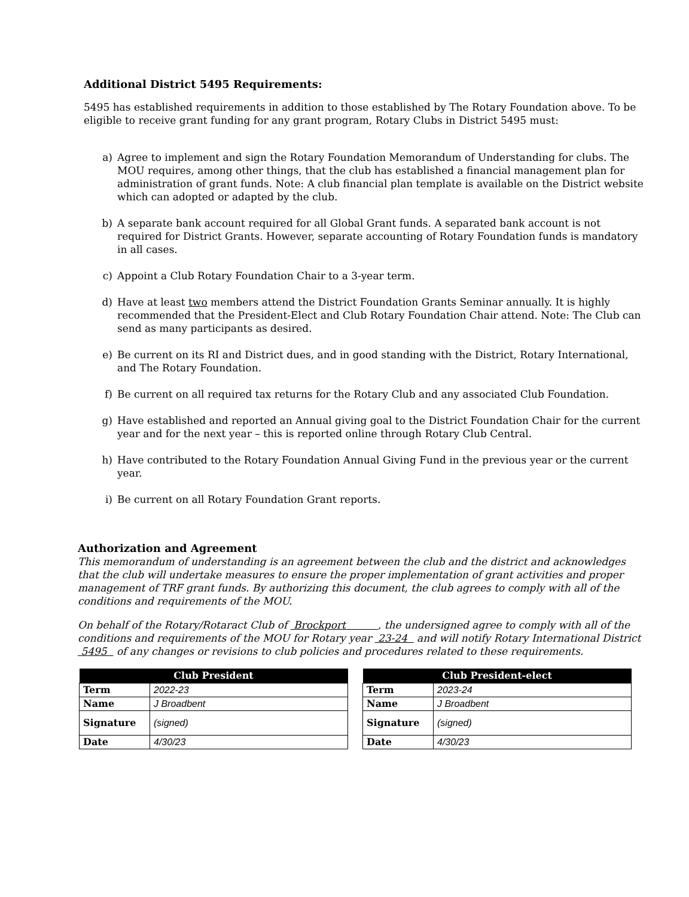Additional District 5495 Requirements:
5495 has established requirements in addition to those established by The Rotary Foundation above. To be eligible to receive grant funding for any grant program, Rotary Clubs in District 5495 must:
a) Agree to implement and sign the Rotary Foundation Memorandum of Understanding for clubs. The MOU requires, among other things, that the club has established a financial management plan for administration of grant funds. Note: A club financial plan template is available on the District website which can adopted or adapted by the club.
b) A separate bank account required for all Global Grant funds. A separated bank account is not required for District Grants. However, separate accounting of Rotary Foundation funds is mandatory in all cases.
c) Appoint a Club Rotary Foundation Chair to a 3-year term.
d) Have at least two members attend the District Foundation Grants Seminar annually. It is highly recommended that the President-Elect and Club Rotary Foundation Chair attend. Note: The Club can send as many participants as desired.
e) Be current on its RI and District dues, and in good standing with the District, Rotary International, and The Rotary Foundation.
f) Be current on all required tax returns for the Rotary Club and any associated Club Foundation.
g) Have established and reported an Annual giving goal to the District Foundation Chair for the current year and for the next year – this is reported online through Rotary Club Central.
h) Have contributed to the Rotary Foundation Annual Giving Fund in the previous year or the current year.
i) Be current on all Rotary Foundation Grant reports.
Authorization and Agreement
This memorandum of understanding is an agreement between the club and the district and acknowledges that the club will undertake measures to ensure the proper implementation of grant activities and proper management of TRF grant funds. By authorizing this document, the club agrees to comply with all of the conditions and requirements of the MOU.
On behalf of the Rotary/Rotaract Club of Brockport , the undersigned agree to comply with all of the conditions and requirements of the MOU for Rotary year 23-24 and will notify Rotary International District 5495 of any changes or revisions to club policies and procedures related to these requirements.
| Club President | |
| --- | --- |
| Term | 2022-23 |
| Name | J Broadbent |
| Signature | (signed) |
| Date | 4/30/23 |
| Club President-elect | |
| --- | --- |
| Term | 2023-24 |
| Name | J Broadbent |
| Signature | (signed) |
| Date | 4/30/23 |